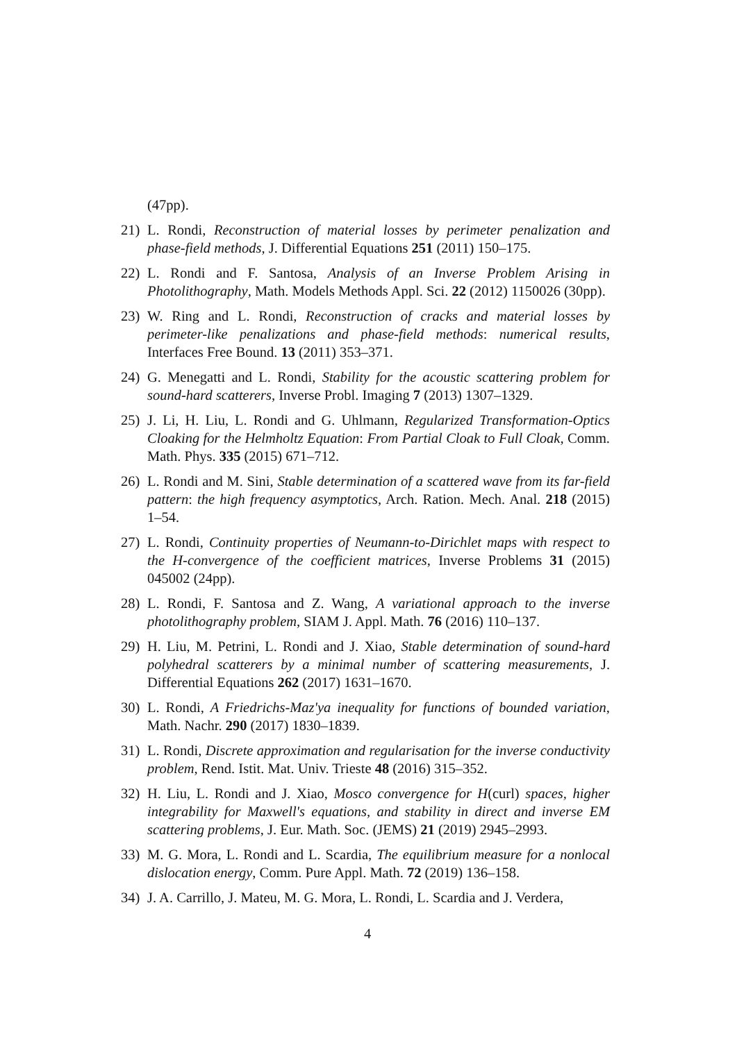(47pp).
21) L. Rondi, Reconstruction of material losses by perimeter penalization and phase-field methods, J. Differential Equations 251 (2011) 150–175.
22) L. Rondi and F. Santosa, Analysis of an Inverse Problem Arising in Photolithography, Math. Models Methods Appl. Sci. 22 (2012) 1150026 (30pp).
23) W. Ring and L. Rondi, Reconstruction of cracks and material losses by perimeter-like penalizations and phase-field methods: numerical results, Interfaces Free Bound. 13 (2011) 353–371.
24) G. Menegatti and L. Rondi, Stability for the acoustic scattering problem for sound-hard scatterers, Inverse Probl. Imaging 7 (2013) 1307–1329.
25) J. Li, H. Liu, L. Rondi and G. Uhlmann, Regularized Transformation-Optics Cloaking for the Helmholtz Equation: From Partial Cloak to Full Cloak, Comm. Math. Phys. 335 (2015) 671–712.
26) L. Rondi and M. Sini, Stable determination of a scattered wave from its far-field pattern: the high frequency asymptotics, Arch. Ration. Mech. Anal. 218 (2015) 1–54.
27) L. Rondi, Continuity properties of Neumann-to-Dirichlet maps with respect to the H-convergence of the coefficient matrices, Inverse Problems 31 (2015) 045002 (24pp).
28) L. Rondi, F. Santosa and Z. Wang, A variational approach to the inverse photolithography problem, SIAM J. Appl. Math. 76 (2016) 110–137.
29) H. Liu, M. Petrini, L. Rondi and J. Xiao, Stable determination of sound-hard polyhedral scatterers by a minimal number of scattering measurements, J. Differential Equations 262 (2017) 1631–1670.
30) L. Rondi, A Friedrichs-Maz'ya inequality for functions of bounded variation, Math. Nachr. 290 (2017) 1830–1839.
31) L. Rondi, Discrete approximation and regularisation for the inverse conductivity problem, Rend. Istit. Mat. Univ. Trieste 48 (2016) 315–352.
32) H. Liu, L. Rondi and J. Xiao, Mosco convergence for H(curl) spaces, higher integrability for Maxwell's equations, and stability in direct and inverse EM scattering problems, J. Eur. Math. Soc. (JEMS) 21 (2019) 2945–2993.
33) M. G. Mora, L. Rondi and L. Scardia, The equilibrium measure for a nonlocal dislocation energy, Comm. Pure Appl. Math. 72 (2019) 136–158.
34) J. A. Carrillo, J. Mateu, M. G. Mora, L. Rondi, L. Scardia and J. Verdera,
4